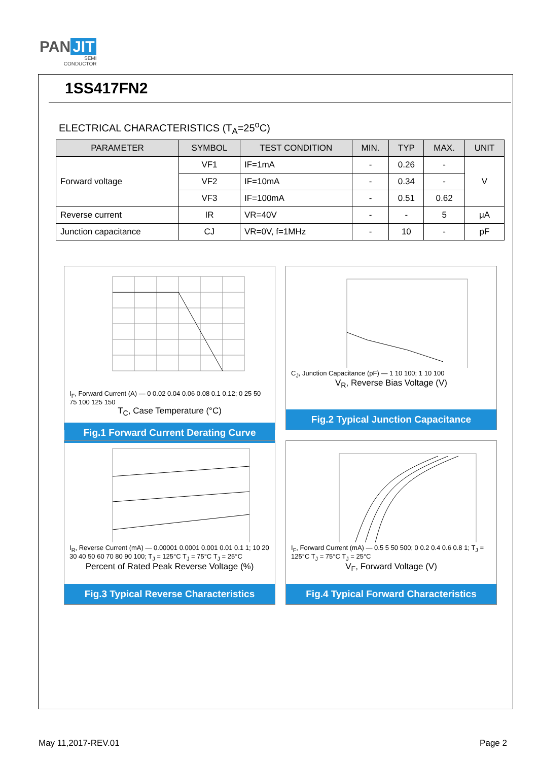PAN JIT
SEMI
CONDUCTOR
1SS417FN2
ELECTRICAL CHARACTERISTICS (T<sub>A</sub>=25<sup>o</sup>C)
| PARAMETER | SYMBOL | TEST CONDITION | MIN. | TYP | MAX. | UNIT |
| --- | --- | --- | --- | --- | --- | --- |
| Forward voltage | VF1 | IF=1mA | - | 0.26 | - | V |
| | VF2 | IF=10mA | - | 0.34 | - | |
| | VF3 | IF=100mA | - | 0.51 | 0.62 | |
| Reverse current | IR | VR=40V | - | - | 5 | μA |
| Junction capacitance | CJ | VR=0V, f=1MHz | - | 10 | - | pF |
I<sub>F</sub>, Forward Current (A) — 0 0.02 0.04 0.06 0.08 0.1 0.12; 0 25 50 75 100 125 150
T<sub>C</sub>, Case Temperature (°C)
Fig.1 Forward Current Derating Curve
C<sub>J</sub>, Junction Capacitance (pF) — 1 10 100; 1 10 100
V<sub>R</sub>, Reverse Bias Voltage (V)
Fig.2 Typical Junction Capacitance
I<sub>R</sub>, Reverse Current (mA) — 0.00001 0.0001 0.001 0.01 0.1 1; 10 20 30 40 50 60 70 80 90 100; T<sub>J</sub> = 125°C T<sub>J</sub> = 75°C T<sub>J</sub> = 25°C
Percent of Rated Peak Reverse Voltage (%)
Fig.3 Typical Reverse Characteristics
I<sub>F</sub>, Forward Current (mA) — 0.5 5 50 500; 0 0.2 0.4 0.6 0.8 1; T<sub>J</sub> = 125°C T<sub>J</sub> = 75°C T<sub>J</sub> = 25°C
V<sub>F</sub>, Forward Voltage (V)
Fig.4 Typical Forward Characteristics
May 11,2017-REV.01 Page 2